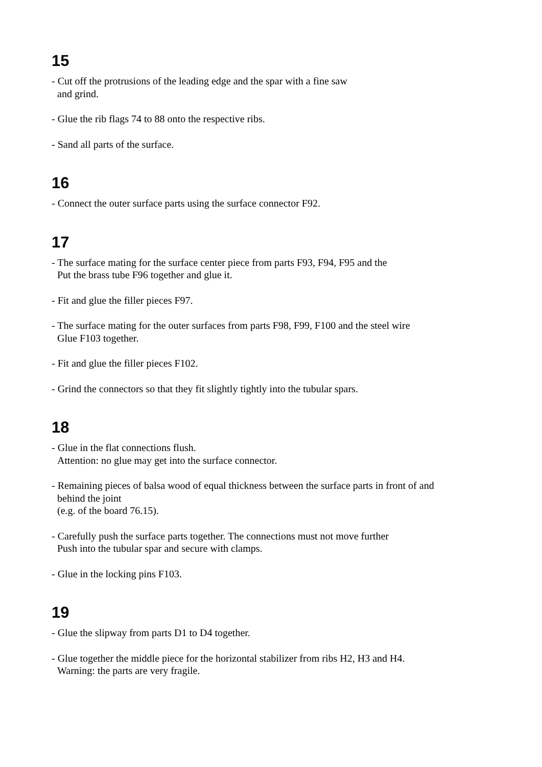15
- Cut off the protrusions of the leading edge and the spar with a fine saw
and grind.
- Glue the rib flags 74 to 88 onto the respective ribs.
- Sand all parts of the surface.
16
- Connect the outer surface parts using the surface connector F92.
17
- The surface mating for the surface center piece from parts F93, F94, F95 and the
Put the brass tube F96 together and glue it.
- Fit and glue the filler pieces F97.
- The surface mating for the outer surfaces from parts F98, F99, F100 and the steel wire
Glue F103 together.
- Fit and glue the filler pieces F102.
- Grind the connectors so that they fit slightly tightly into the tubular spars.
18
- Glue in the flat connections flush.
Attention: no glue may get into the surface connector.
- Remaining pieces of balsa wood of equal thickness between the surface parts in front of and
behind the joint
(e.g. of the board 76.15).
- Carefully push the surface parts together. The connections must not move further
Push into the tubular spar and secure with clamps.
- Glue in the locking pins F103.
19
- Glue the slipway from parts D1 to D4 together.
- Glue together the middle piece for the horizontal stabilizer from ribs H2, H3 and H4.
Warning: the parts are very fragile.